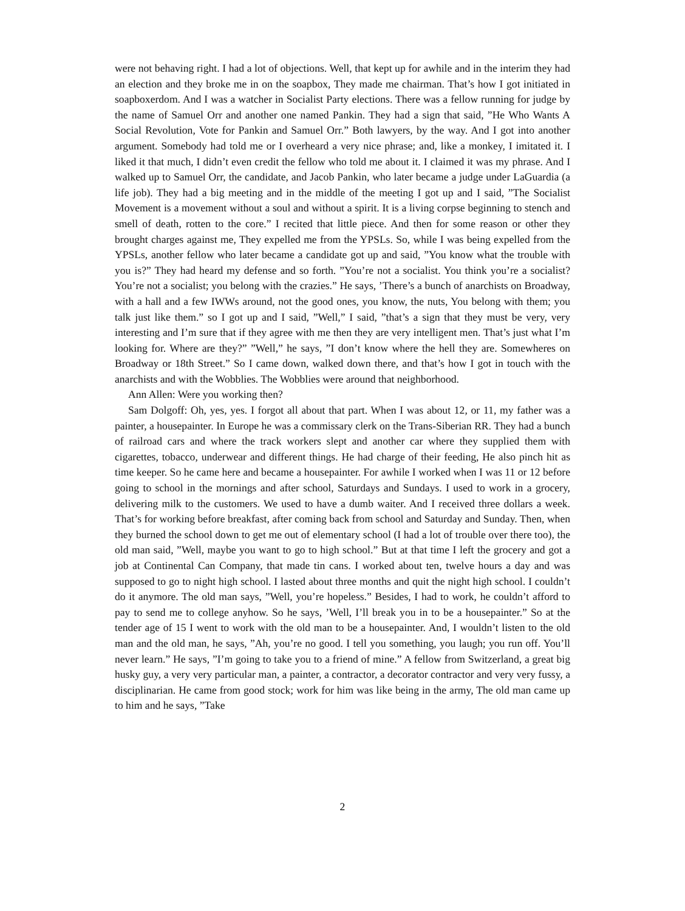were not behaving right. I had a lot of objections. Well, that kept up for awhile and in the interim they had an election and they broke me in on the soapbox, They made me chairman. That’s how I got initiated in soapboxerdom. And I was a watcher in Socialist Party elections. There was a fellow running for judge by the name of Samuel Orr and another one named Pankin. They had a sign that said, ”He Who Wants A Social Revolution, Vote for Pankin and Samuel Orr.” Both lawyers, by the way. And I got into another argument. Somebody had told me or I overheard a very nice phrase; and, like a monkey, I imitated it. I liked it that much, I didn’t even credit the fellow who told me about it. I claimed it was my phrase. And I walked up to Samuel Orr, the candidate, and Jacob Pankin, who later became a judge under LaGuardia (a life job). They had a big meeting and in the middle of the meeting I got up and I said, ”The Socialist Movement is a movement without a soul and without a spirit. It is a living corpse beginning to stench and smell of death, rotten to the core.” I recited that little piece. And then for some reason or other they brought charges against me, They expelled me from the YPSLs. So, while I was being expelled from the YPSLs, another fellow who later became a candidate got up and said, ”You know what the trouble with you is?” They had heard my defense and so forth. ”You’re not a socialist. You think you’re a socialist? You’re not a socialist; you belong with the crazies.” He says, ’There’s a bunch of anarchists on Broadway, with a hall and a few IWWs around, not the good ones, you know, the nuts, You belong with them; you talk just like them.” so I got up and I said, ”Well,” I said, ”that’s a sign that they must be very, very interesting and I’m sure that if they agree with me then they are very intelligent men. That’s just what I’m looking for. Where are they?” ”Well,” he says, ”I don’t know where the hell they are. Somewheres on Broadway or 18th Street.” So I came down, walked down there, and that’s how I got in touch with the anarchists and with the Wobblies. The Wobblies were around that neighborhood.
Ann Allen: Were you working then?
Sam Dolgoff: Oh, yes, yes. I forgot all about that part. When I was about 12, or 11, my father was a painter, a housepainter. In Europe he was a commissary clerk on the Trans-Siberian RR. They had a bunch of railroad cars and where the track workers slept and another car where they supplied them with cigarettes, tobacco, underwear and different things. He had charge of their feeding, He also pinch hit as time keeper. So he came here and became a housepainter. For awhile I worked when I was 11 or 12 before going to school in the mornings and after school, Saturdays and Sundays. I used to work in a grocery, delivering milk to the customers. We used to have a dumb waiter. And I received three dollars a week. That’s for working before breakfast, after coming back from school and Saturday and Sunday. Then, when they burned the school down to get me out of elementary school (I had a lot of trouble over there too), the old man said, ”Well, maybe you want to go to high school.” But at that time I left the grocery and got a job at Continental Can Company, that made tin cans. I worked about ten, twelve hours a day and was supposed to go to night high school. I lasted about three months and quit the night high school. I couldn’t do it anymore. The old man says, ”Well, you’re hopeless.” Besides, I had to work, he couldn’t afford to pay to send me to college anyhow. So he says, ’Well, I’ll break you in to be a housepainter.” So at the tender age of 15 I went to work with the old man to be a housepainter. And, I wouldn’t listen to the old man and the old man, he says, ”Ah, you’re no good. I tell you something, you laugh; you run off. You’ll never learn.” He says, ”I’m going to take you to a friend of mine.” A fellow from Switzerland, a great big husky guy, a very very particular man, a painter, a contractor, a decorator contractor and very very fussy, a disciplinarian. He came from good stock; work for him was like being in the army, The old man came up to him and he says, ”Take
2